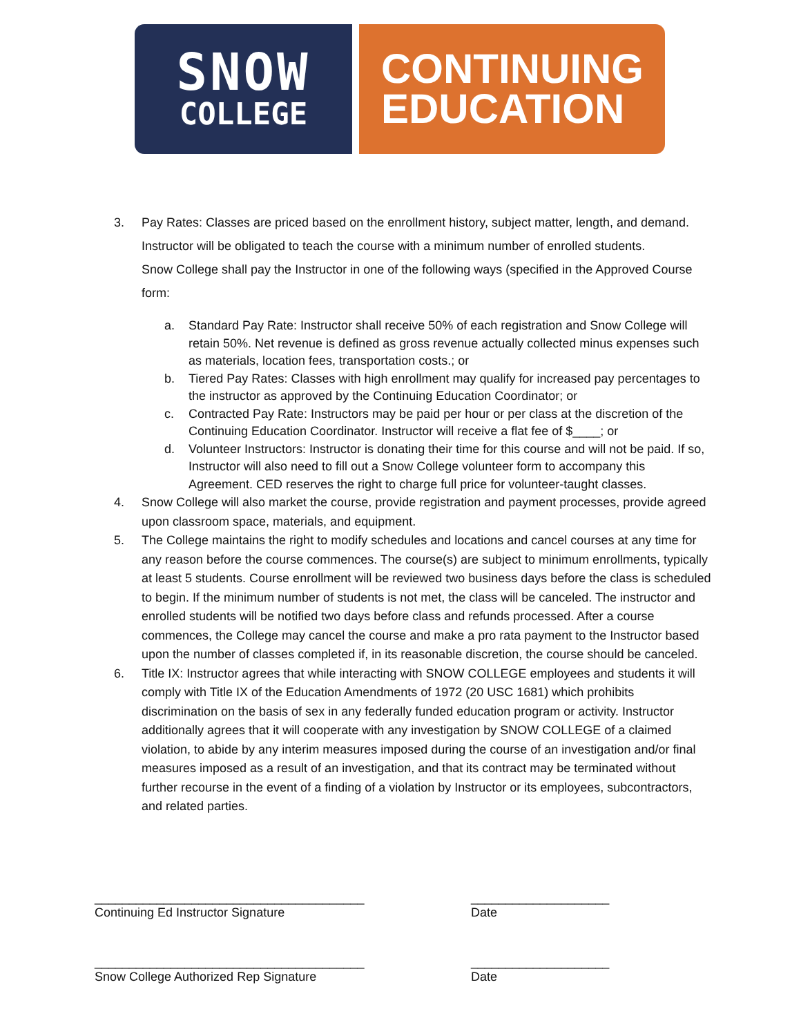SNOW
COLLEGE
CONTINUING
EDUCATION
3. Pay Rates: Classes are priced based on the enrollment history, subject matter, length, and demand. Instructor will be obligated to teach the course with a minimum number of enrolled students.
Snow College shall pay the Instructor in one of the following ways (specified in the Approved Course form:
a. Standard Pay Rate: Instructor shall receive 50% of each registration and Snow College will retain 50%. Net revenue is defined as gross revenue actually collected minus expenses such as materials, location fees, transportation costs.; or
b. Tiered Pay Rates: Classes with high enrollment may qualify for increased pay percentages to the instructor as approved by the Continuing Education Coordinator; or
c. Contracted Pay Rate: Instructors may be paid per hour or per class at the discretion of the Continuing Education Coordinator. Instructor will receive a flat fee of $____; or
d. Volunteer Instructors: Instructor is donating their time for this course and will not be paid. If so, Instructor will also need to fill out a Snow College volunteer form to accompany this Agreement. CED reserves the right to charge full price for volunteer-taught classes.
4. Snow College will also market the course, provide registration and payment processes, provide agreed upon classroom space, materials, and equipment.
5. The College maintains the right to modify schedules and locations and cancel courses at any time for any reason before the course commences. The course(s) are subject to minimum enrollments, typically at least 5 students. Course enrollment will be reviewed two business days before the class is scheduled to begin. If the minimum number of students is not met, the class will be canceled. The instructor and enrolled students will be notified two days before class and refunds processed. After a course commences, the College may cancel the course and make a pro rata payment to the Instructor based upon the number of classes completed if, in its reasonable discretion, the course should be canceled.
6. Title IX: Instructor agrees that while interacting with SNOW COLLEGE employees and students it will comply with Title IX of the Education Amendments of 1972 (20 USC 1681) which prohibits discrimination on the basis of sex in any federally funded education program or activity. Instructor additionally agrees that it will cooperate with any investigation by SNOW COLLEGE of a claimed violation, to abide by any interim measures imposed during the course of an investigation and/or final measures imposed as a result of an investigation, and that its contract may be terminated without further recourse in the event of a finding of a violation by Instructor or its employees, subcontractors, and related parties.
_______________________________________ ____________________
Continuing Ed Instructor Signature Date
_______________________________________ ____________________
Snow College Authorized Rep Signature Date